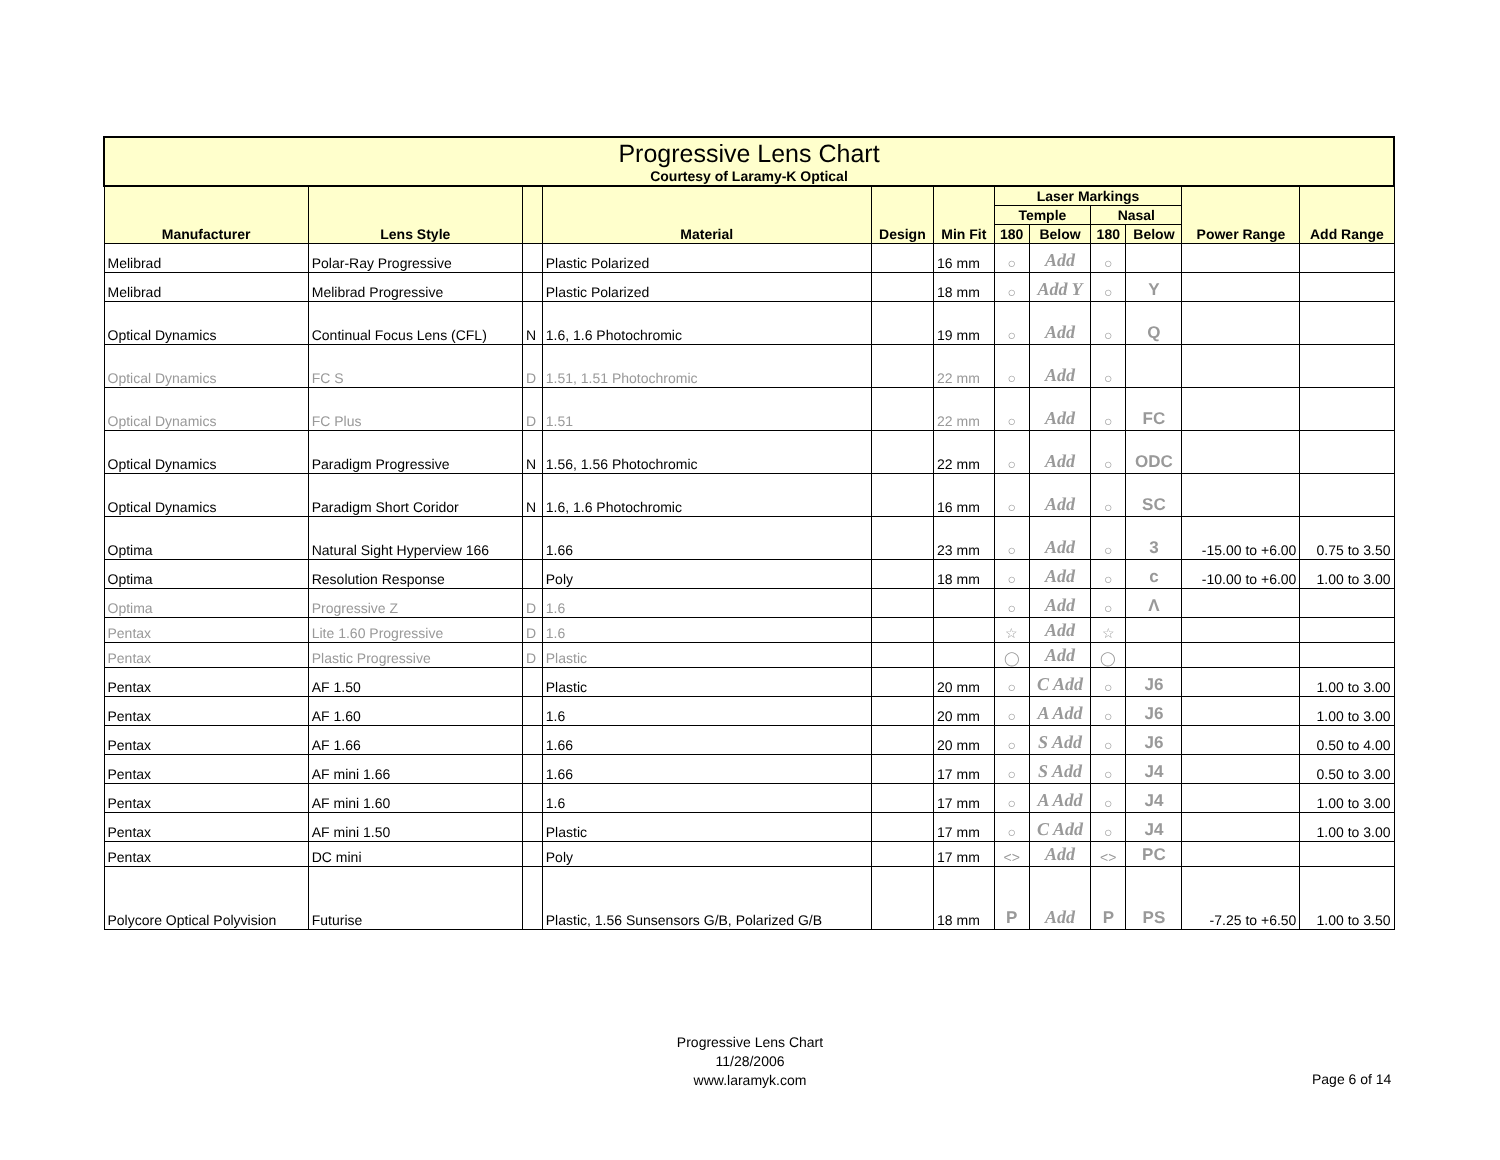| Progressive Lens Chart Courtesy of Laramy-K Optical | | | | | | | | | | | |
| --- | --- | --- | --- | --- | --- | --- | --- | --- | --- | --- | --- |
| Manufacturer | Lens Style | | Material | Design | Min Fit | Laser Markings | | | | Power Range | Add Range |
| | | | | | | Temple | | Nasal | | | |
| | | | | | | 180 | Below | 180 | Below | | |
| Melibrad | Polar-Ray Progressive | | Plastic Polarized | | 16 mm | ○ | Add | ○ | | | |
| Melibrad | Melibrad Progressive | | Plastic Polarized | | 18 mm | ○ | Add Y | ○ | Y | | |
| Optical Dynamics | Continual Focus Lens (CFL) | N | 1.6, 1.6 Photochromic | | 19 mm | ○ | Add | ○ | Q | | |
| Optical Dynamics | FC S | D | 1.51, 1.51 Photochromic | | 22 mm | ○ | Add | ○ | | | |
| Optical Dynamics | FC Plus | D | 1.51 | | 22 mm | ○ | Add | ○ | FC | | |
| Optical Dynamics | Paradigm Progressive | N | 1.56, 1.56 Photochromic | | 22 mm | ○ | Add | ○ | ODC | | |
| Optical Dynamics | Paradigm Short Coridor | N | 1.6, 1.6 Photochromic | | 16 mm | ○ | Add | ○ | SC | | |
| Optima | Natural Sight Hyperview 166 | | 1.66 | | 23 mm | ○ | Add | ○ | 3 | -15.00 to +6.00 | 0.75 to 3.50 |
| Optima | Resolution Response | | Poly | | 18 mm | ○ | Add | ○ | c | -10.00 to +6.00 | 1.00 to 3.00 |
| Optima | Progressive Z | D | 1.6 | | | ○ | Add | ○ | Λ | | |
| Pentax | Lite 1.60 Progressive | D | 1.6 | | | ☆ | Add | ☆ | | | |
| Pentax | Plastic Progressive | D | Plastic | | | ◯ | Add | ◯ | | | |
| Pentax | AF 1.50 | | Plastic | | 20 mm | ○ | C Add | ○ | J6 | | 1.00 to 3.00 |
| Pentax | AF 1.60 | | 1.6 | | 20 mm | ○ | A Add | ○ | J6 | | 1.00 to 3.00 |
| Pentax | AF 1.66 | | 1.66 | | 20 mm | ○ | S Add | ○ | J6 | | 0.50 to 4.00 |
| Pentax | AF mini 1.66 | | 1.66 | | 17 mm | ○ | S Add | ○ | J4 | | 0.50 to 3.00 |
| Pentax | AF mini 1.60 | | 1.6 | | 17 mm | ○ | A Add | ○ | J4 | | 1.00 to 3.00 |
| Pentax | AF mini 1.50 | | Plastic | | 17 mm | ○ | C Add | ○ | J4 | | 1.00 to 3.00 |
| Pentax | DC mini | | Poly | | 17 mm | <> | Add | <> | PC | | |
| Polycore Optical Polyvision | Futurise | | Plastic, 1.56 Sunsensors G/B, Polarized G/B | | 18 mm | P | Add | P | PS | -7.25 to +6.50 | 1.00 to 3.50 |
Progressive Lens Chart
11/28/2006
www.laramyk.com
Page 6 of 14